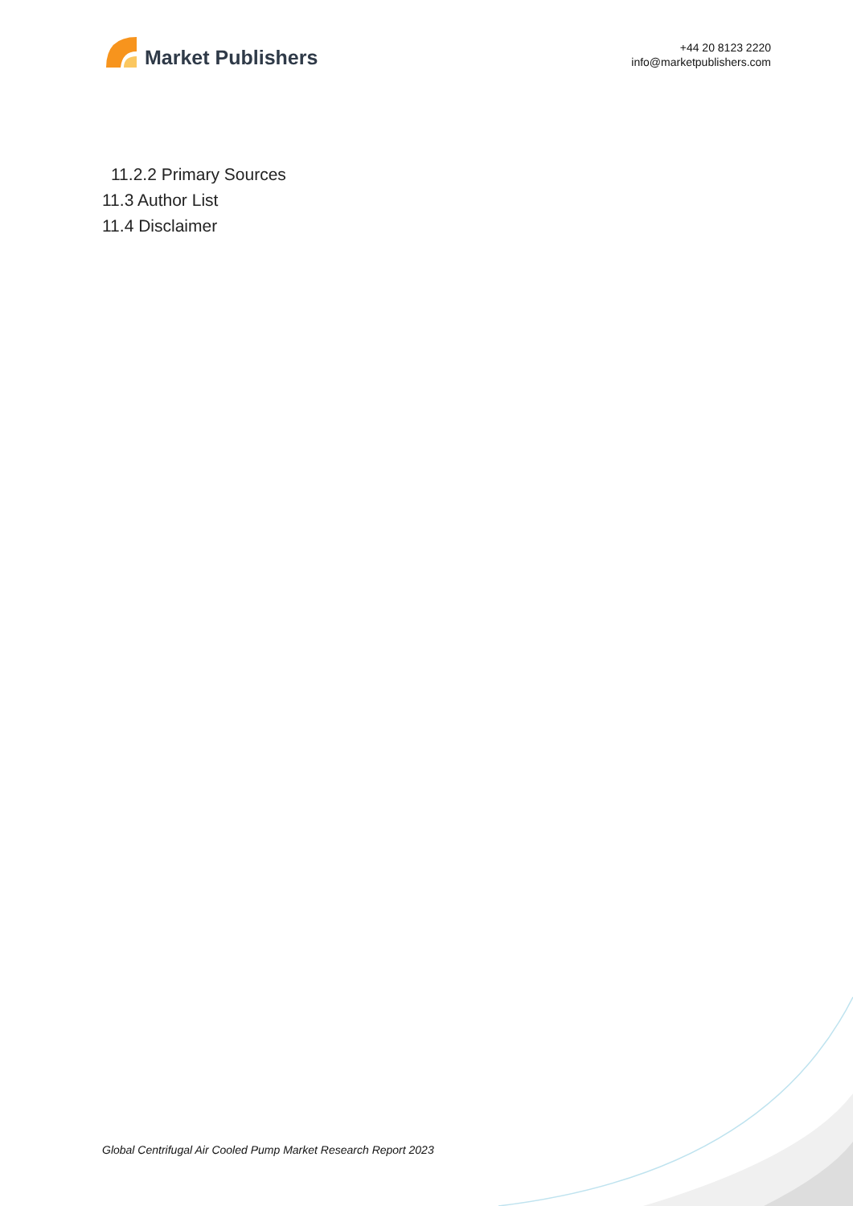Market Publishers
+44 20 8123 2220
info@marketpublishers.com
11.2.2 Primary Sources
11.3 Author List
11.4 Disclaimer
Global Centrifugal Air Cooled Pump Market Research Report 2023